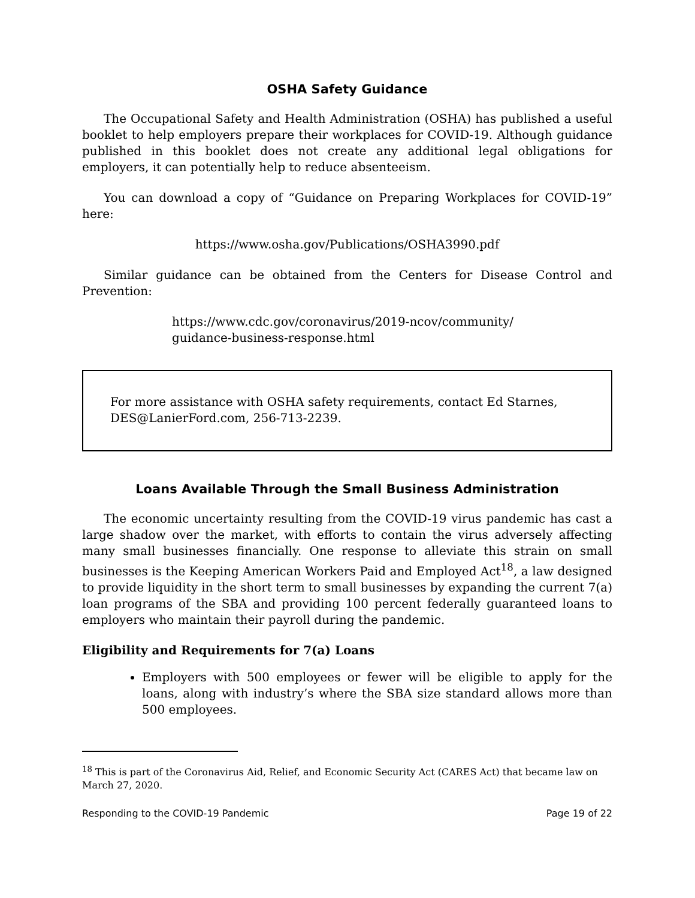OSHA Safety Guidance
The Occupational Safety and Health Administration (OSHA) has published a useful booklet to help employers prepare their workplaces for COVID-19. Although guidance published in this booklet does not create any additional legal obligations for employers, it can potentially help to reduce absenteeism.
You can download a copy of “Guidance on Preparing Workplaces for COVID-19” here:
https://www.osha.gov/Publications/OSHA3990.pdf
Similar guidance can be obtained from the Centers for Disease Control and Prevention:
https://www.cdc.gov/coronavirus/2019-ncov/community/
guidance-business-response.html
For more assistance with OSHA safety requirements, contact Ed Starnes, DES@LanierFord.com, 256-713-2239.
Loans Available Through the Small Business Administration
The economic uncertainty resulting from the COVID-19 virus pandemic has cast a large shadow over the market, with efforts to contain the virus adversely affecting many small businesses financially. One response to alleviate this strain on small businesses is the Keeping American Workers Paid and Employed Act<sup>18</sup>, a law designed to provide liquidity in the short term to small businesses by expanding the current 7(a) loan programs of the SBA and providing 100 percent federally guaranteed loans to employers who maintain their payroll during the pandemic.
Eligibility and Requirements for 7(a) Loans
Employers with 500 employees or fewer will be eligible to apply for the loans, along with industry’s where the SBA size standard allows more than 500 employees.
<sup>18</sup> This is part of the Coronavirus Aid, Relief, and Economic Security Act (CARES Act) that became law on March 27, 2020.
Responding to the COVID-19 Pandemic Page 19 of 22